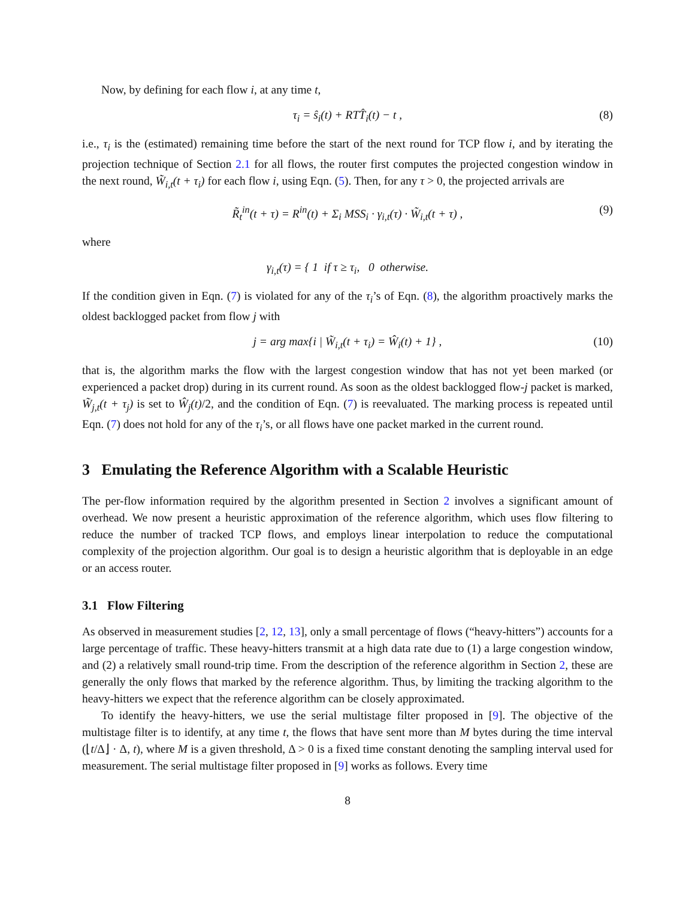Now, by defining for each flow i, at any time t,
τ<sub>i</sub> = ŝ<sub>i</sub>(t) + RTT̂<sub>i</sub>(t) − t , (8)
i.e., τ<sub>i</sub> is the (estimated) remaining time before the start of the next round for TCP flow i, and by iterating the projection technique of Section 2.1 for all flows, the router first computes the projected congestion window in the next round, W̃<sub>i,t</sub>(t + τ<sub>i</sub>) for each flow i, using Eqn. (5). Then, for any τ > 0, the projected arrivals are
R̃<sub>t</sub><sup>in</sup>(t + τ) = R<sup>in</sup>(t) + Σ<sub>i</sub> MSS<sub>i</sub> · γ<sub>i,t</sub>(τ) · W̃<sub>i,t</sub>(t + τ) , (9)
where
γ<sub>i,t</sub>(τ) = { 1 if τ ≥ τ<sub>i</sub>, 0 otherwise.
If the condition given in Eqn. (7) is violated for any of the τ<sub>i</sub>’s of Eqn. (8), the algorithm proactively marks the oldest backlogged packet from flow j with
j = arg max{i | W̃<sub>i,t</sub>(t + τ<sub>i</sub>) = Ŵ<sub>i</sub>(t) + 1} , (10)
that is, the algorithm marks the flow with the largest congestion window that has not yet been marked (or experienced a packet drop) during in its current round. As soon as the oldest backlogged flow-j packet is marked, W̃<sub>j,t</sub>(t + τ<sub>j</sub>) is set to Ŵ<sub>j</sub>(t)/2, and the condition of Eqn. (7) is reevaluated. The marking process is repeated until Eqn. (7) does not hold for any of the τ<sub>i</sub>’s, or all flows have one packet marked in the current round.
3 Emulating the Reference Algorithm with a Scalable Heuristic
The per-flow information required by the algorithm presented in Section 2 involves a significant amount of overhead. We now present a heuristic approximation of the reference algorithm, which uses flow filtering to reduce the number of tracked TCP flows, and employs linear interpolation to reduce the computational complexity of the projection algorithm. Our goal is to design a heuristic algorithm that is deployable in an edge or an access router.
3.1 Flow Filtering
As observed in measurement studies [2, 12, 13], only a small percentage of flows (“heavy-hitters”) accounts for a large percentage of traffic. These heavy-hitters transmit at a high data rate due to (1) a large congestion window, and (2) a relatively small round-trip time. From the description of the reference algorithm in Section 2, these are generally the only flows that marked by the reference algorithm. Thus, by limiting the tracking algorithm to the heavy-hitters we expect that the reference algorithm can be closely approximated.
To identify the heavy-hitters, we use the serial multistage filter proposed in [9]. The objective of the multistage filter is to identify, at any time t, the flows that have sent more than M bytes during the time interval (⌊t/Δ⌋ · Δ, t), where M is a given threshold, Δ > 0 is a fixed time constant denoting the sampling interval used for measurement. The serial multistage filter proposed in [9] works as follows. Every time
8